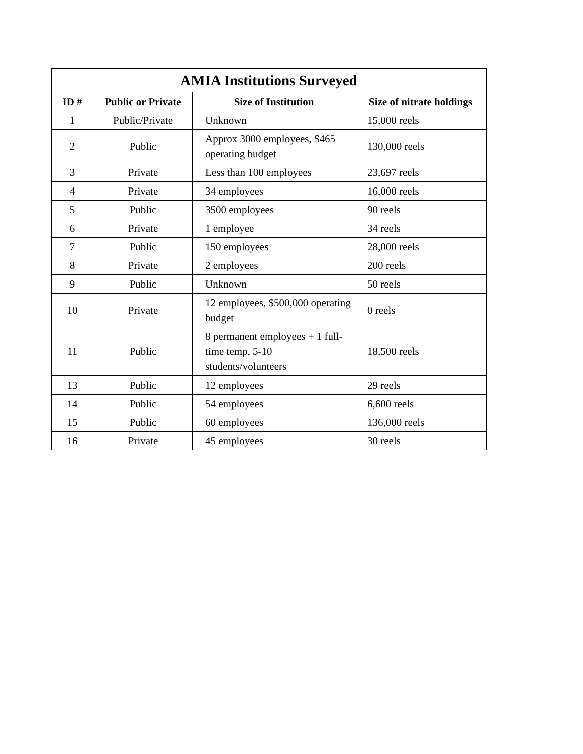| AMIA Institutions Surveyed | | | |
| --- | --- | --- | --- |
| ID # | Public or Private | Size of Institution | Size of nitrate holdings |
| 1 | Public/Private | Unknown | 15,000 reels |
| 2 | Public | Approx 3000 employees, $465 operating budget | 130,000 reels |
| 3 | Private | Less than 100 employees | 23,697 reels |
| 4 | Private | 34 employees | 16,000 reels |
| 5 | Public | 3500 employees | 90 reels |
| 6 | Private | 1 employee | 34 reels |
| 7 | Public | 150 employees | 28,000 reels |
| 8 | Private | 2 employees | 200 reels |
| 9 | Public | Unknown | 50 reels |
| 10 | Private | 12 employees, $500,000 operating budget | 0 reels |
| 11 | Public | 8 permanent employees + 1 full-time temp, 5-10 students/volunteers | 18,500 reels |
| 13 | Public | 12 employees | 29 reels |
| 14 | Public | 54 employees | 6,600 reels |
| 15 | Public | 60 employees | 136,000 reels |
| 16 | Private | 45 employees | 30 reels |